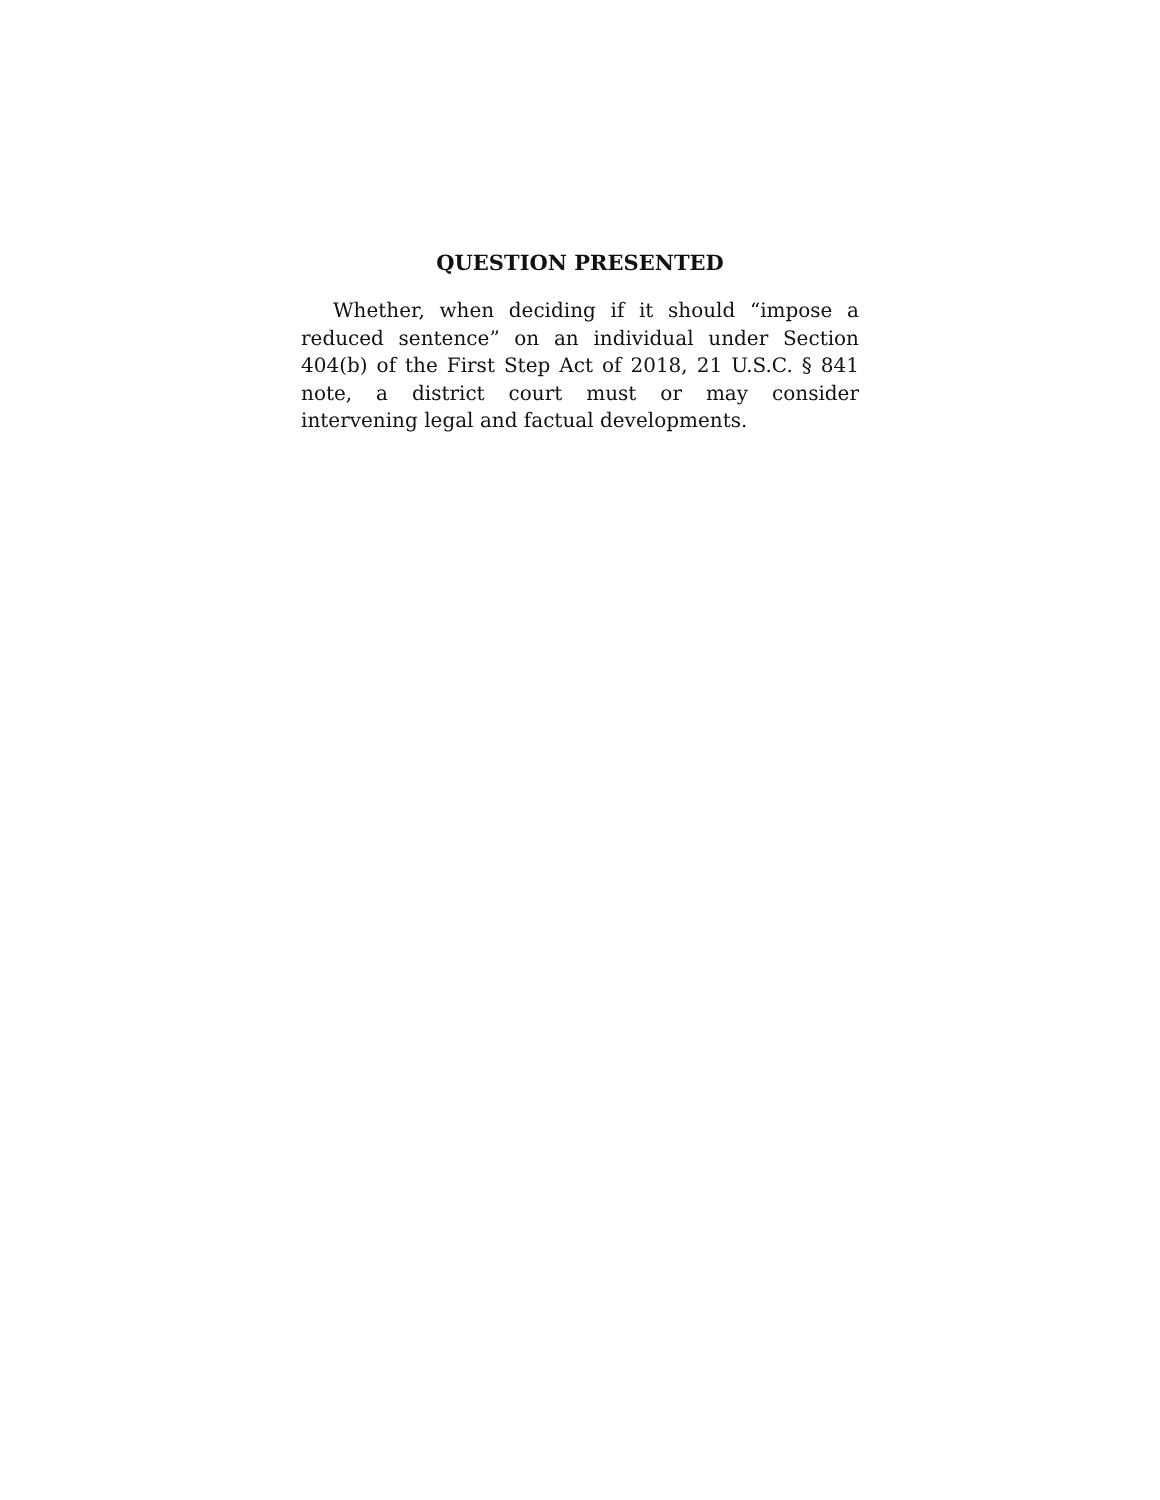QUESTION PRESENTED
Whether, when deciding if it should “impose a reduced sentence” on an individual under Section 404(b) of the First Step Act of 2018, 21 U.S.C. § 841 note, a district court must or may consider intervening legal and factual developments.